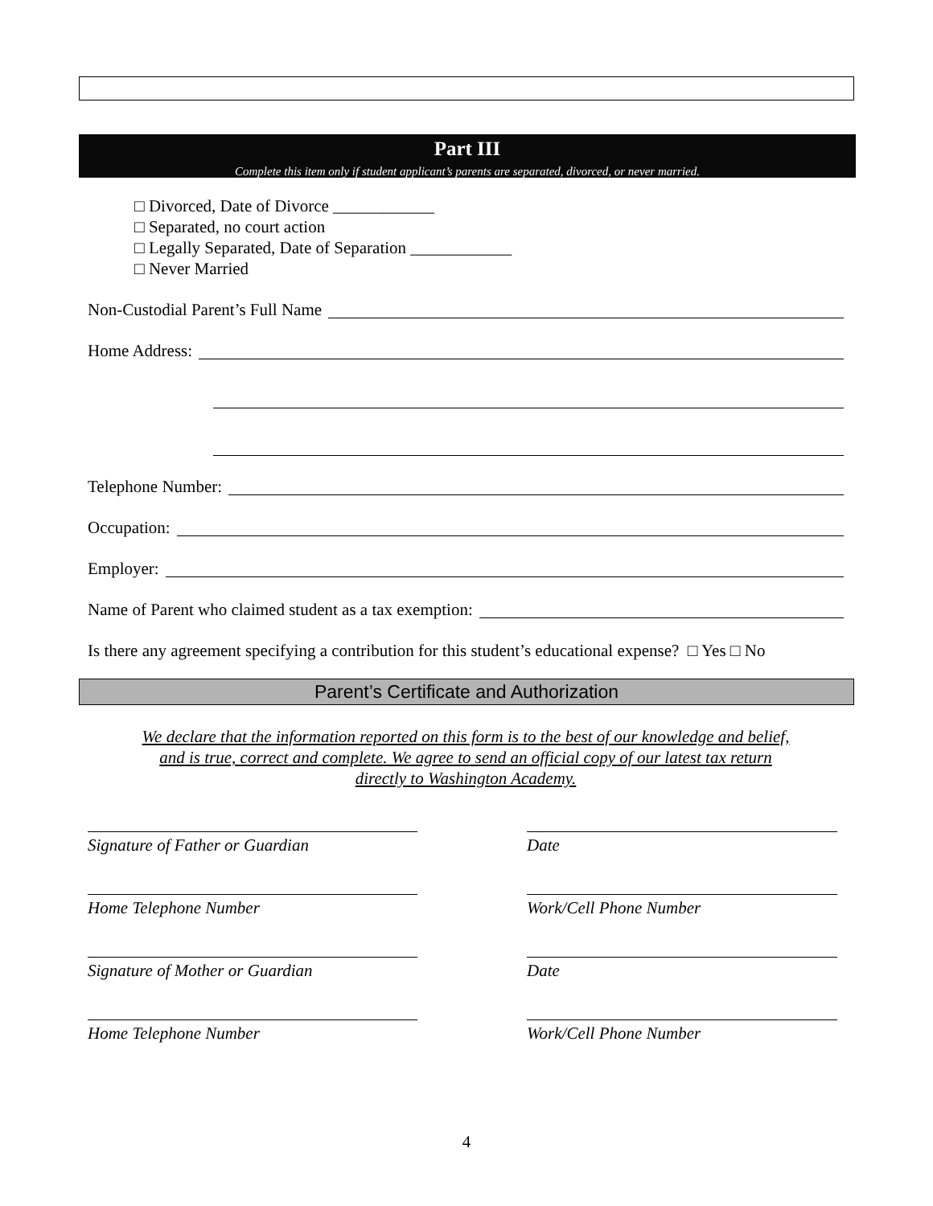Part III
Complete this item only if student applicant’s parents are separated, divorced, or never married.
□ Divorced, Date of Divorce ____________
□ Separated, no court action
□ Legally Separated, Date of Separation ____________
□ Never Married
Non-Custodial Parent’s Full Name
Home Address:
Telephone Number:
Occupation:
Employer:
Name of Parent who claimed student as a tax exemption:
Is there any agreement specifying a contribution for this student’s educational expense? □ Yes □ No
Parent’s Certificate and Authorization
We declare that the information reported on this form is to the best of our knowledge and belief,
and is true, correct and complete. We agree to send an official copy of our latest tax return
directly to Washington Academy.
Signature of Father or Guardian Date
Home Telephone Number Work/Cell Phone Number
Signature of Mother or Guardian Date
Home Telephone Number Work/Cell Phone Number
4